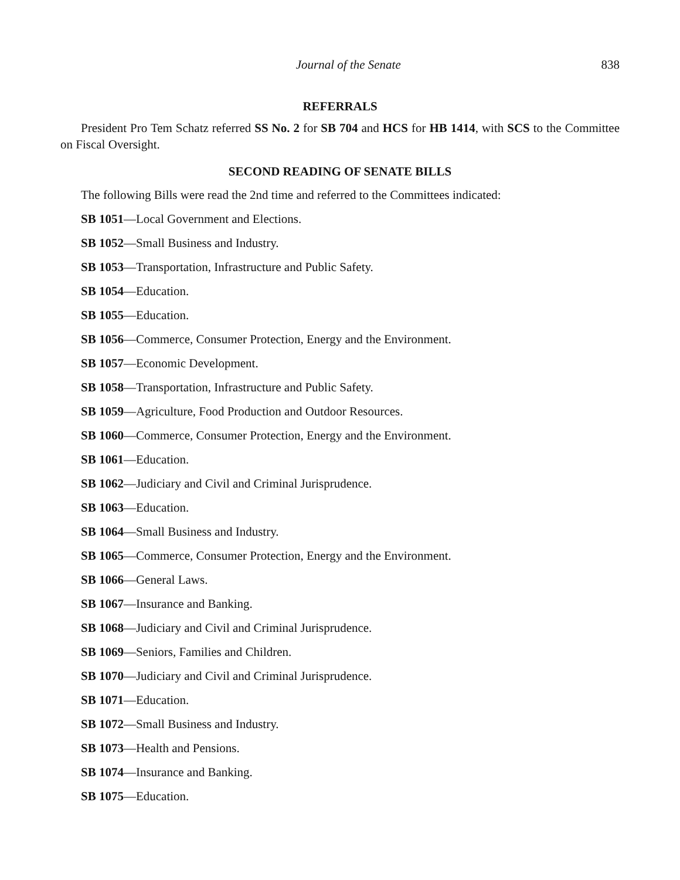Journal of the Senate 838
REFERRALS
President Pro Tem Schatz referred SS No. 2 for SB 704 and HCS for HB 1414, with SCS to the Committee on Fiscal Oversight.
SECOND READING OF SENATE BILLS
The following Bills were read the 2nd time and referred to the Committees indicated:
SB 1051—Local Government and Elections.
SB 1052—Small Business and Industry.
SB 1053—Transportation, Infrastructure and Public Safety.
SB 1054—Education.
SB 1055—Education.
SB 1056—Commerce, Consumer Protection, Energy and the Environment.
SB 1057—Economic Development.
SB 1058—Transportation, Infrastructure and Public Safety.
SB 1059—Agriculture, Food Production and Outdoor Resources.
SB 1060—Commerce, Consumer Protection, Energy and the Environment.
SB 1061—Education.
SB 1062—Judiciary and Civil and Criminal Jurisprudence.
SB 1063—Education.
SB 1064—Small Business and Industry.
SB 1065—Commerce, Consumer Protection, Energy and the Environment.
SB 1066—General Laws.
SB 1067—Insurance and Banking.
SB 1068—Judiciary and Civil and Criminal Jurisprudence.
SB 1069—Seniors, Families and Children.
SB 1070—Judiciary and Civil and Criminal Jurisprudence.
SB 1071—Education.
SB 1072—Small Business and Industry.
SB 1073—Health and Pensions.
SB 1074—Insurance and Banking.
SB 1075—Education.